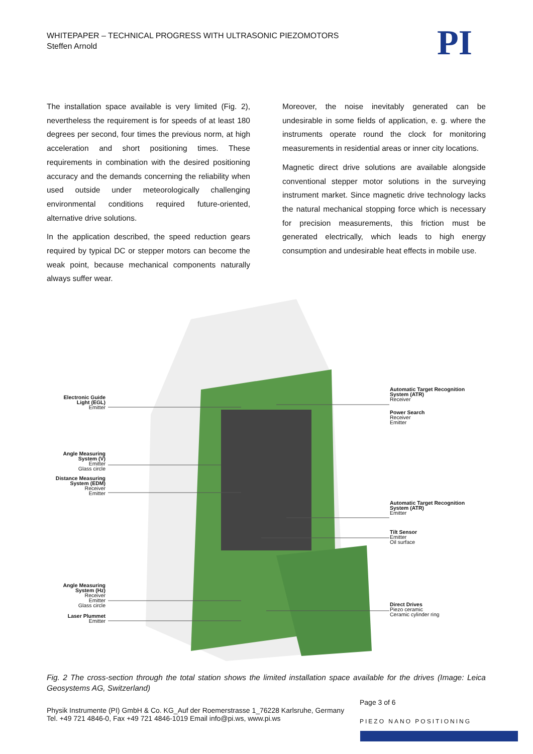WHITEPAPER – TECHNICAL PROGRESS WITH ULTRASONIC PIEZOMOTORS
Steffen Arnold
PI
The installation space available is very limited (Fig. 2), nevertheless the requirement is for speeds of at least 180 degrees per second, four times the previous norm, at high acceleration and short positioning times. These requirements in combination with the desired positioning accuracy and the demands concerning the reliability when used outside under meteorologically challenging environmental conditions required future-oriented, alternative drive solutions.
In the application described, the speed reduction gears required by typical DC or stepper motors can become the weak point, because mechanical components naturally always suffer wear.
Moreover, the noise inevitably generated can be undesirable in some fields of application, e. g. where the instruments operate round the clock for monitoring measurements in residential areas or inner city locations.
Magnetic direct drive solutions are available alongside conventional stepper motor solutions in the surveying instrument market. Since magnetic drive technology lacks the natural mechanical stopping force which is necessary for precision measurements, this friction must be generated electrically, which leads to high energy consumption and undesirable heat effects in mobile use.
Electronic Guide Light (EGL)
Emitter
Angle Measuring System (V)
Emitter
Glass circle
Distance Measuring System (EDM)
Receiver
Emitter
Angle Measuring System (Hz)
Receiver
Emitter
Glass circle
Laser Plummet
Emitter
Automatic Target Recognition System (ATR)
Receiver
Power Search
Receiver
Emitter
Automatic Target Recognition System (ATR)
Emitter
Tilt Sensor
Emitter
Oil surface
Direct Drives
Piezo ceramic
Ceramic cylinder ring
Fig. 2 The cross-section through the total station shows the limited installation space available for the drives (Image: Leica Geosystems AG, Switzerland)
Page 3 of 6
Physik Instrumente (PI) GmbH & Co. KG_Auf der Roemerstrasse 1_76228 Karlsruhe, Germany
Tel. +49 721 4846-0, Fax +49 721 4846-1019 Email info@pi.ws, www.pi.ws
PIEZO NANO POSITIONING